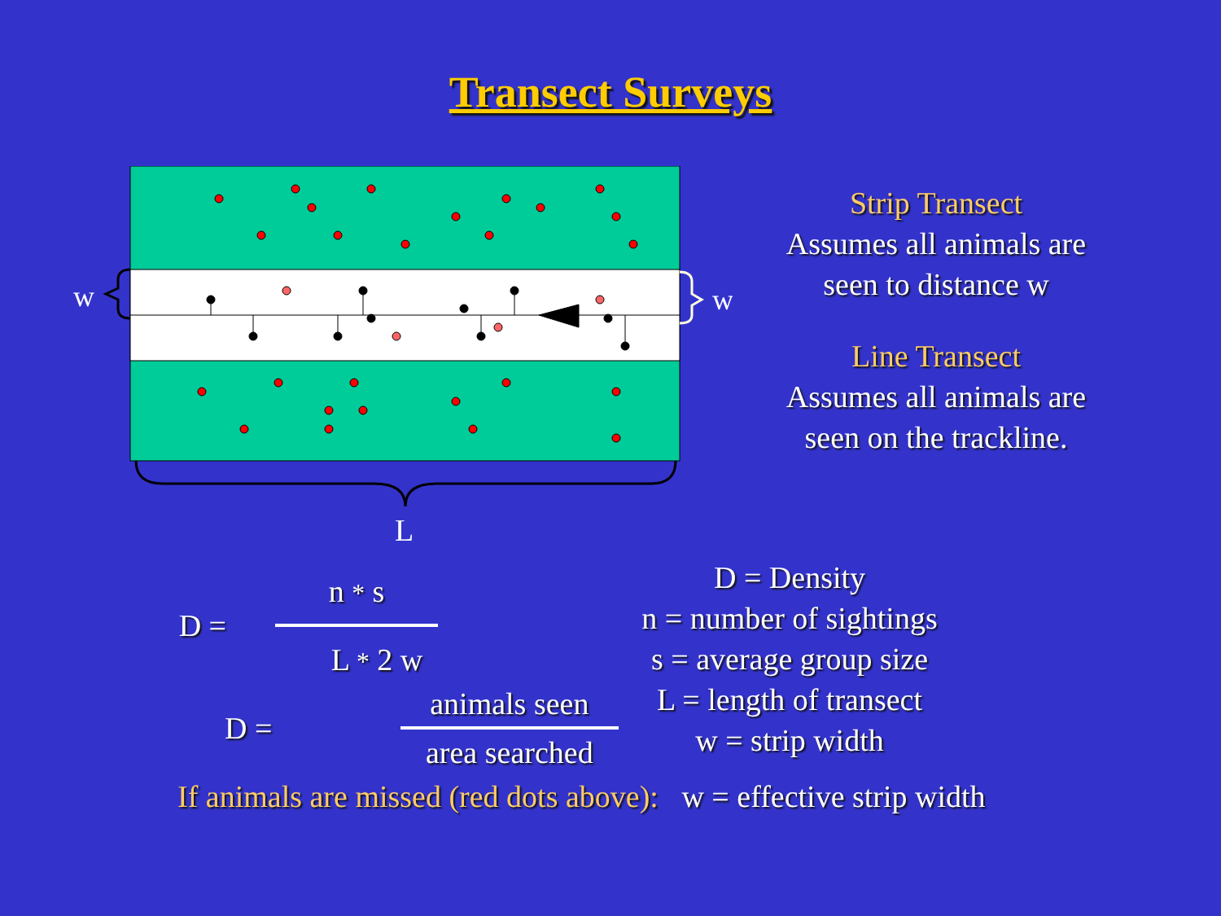Transect Surveys
w
w
L
Strip Transect
Assumes all animals are
seen to distance w
Line Transect
Assumes all animals are
seen on the trackline.
D =
n * s
L * 2 w
D =
animals seen
area searched
D = Density
n = number of sightings
s = average group size
L = length of transect
w = strip width
If animals are missed (red dots above): w = effective strip width